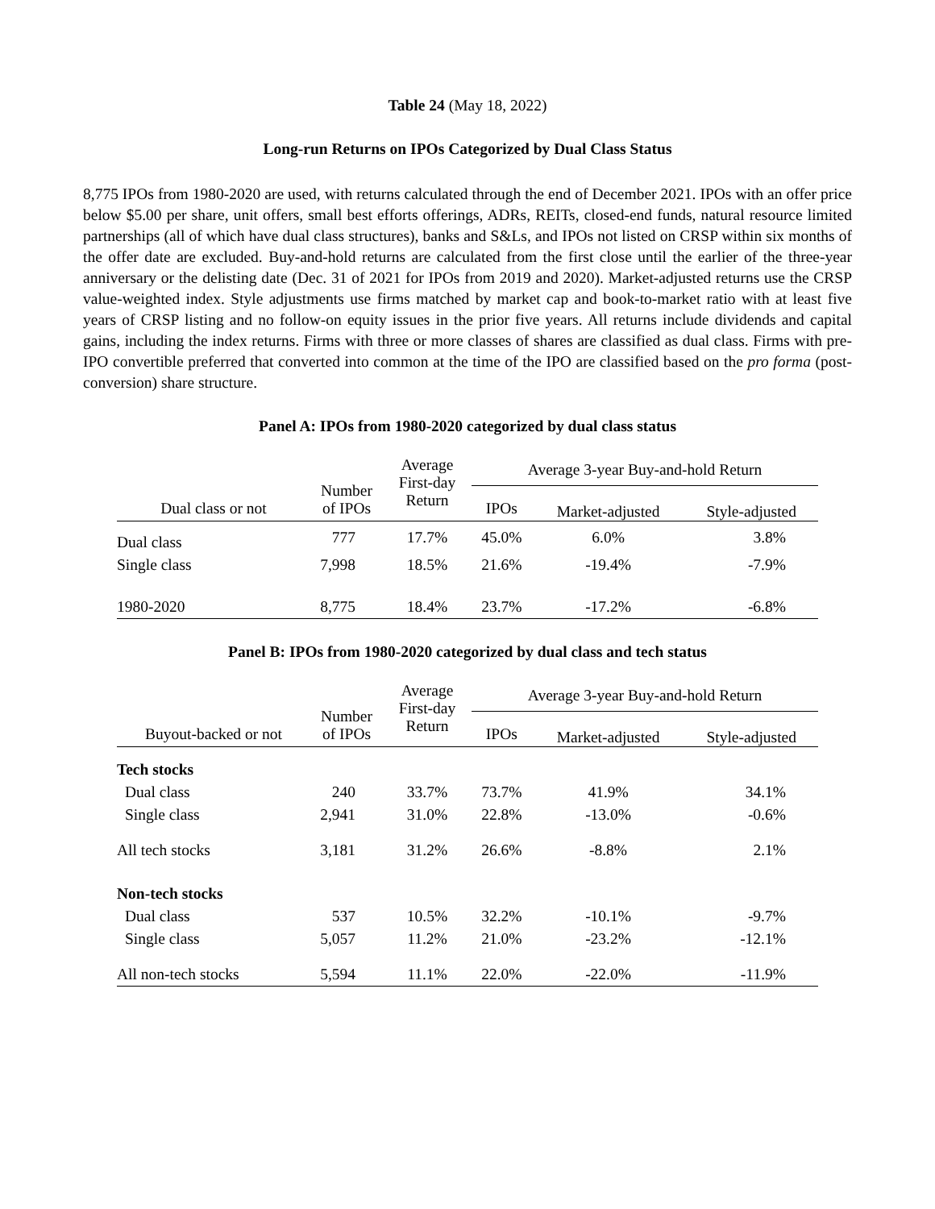Table 24 (May 18, 2022)
Long-run Returns on IPOs Categorized by Dual Class Status
8,775 IPOs from 1980-2020 are used, with returns calculated through the end of December 2021. IPOs with an offer price below $5.00 per share, unit offers, small best efforts offerings, ADRs, REITs, closed-end funds, natural resource limited partnerships (all of which have dual class structures), banks and S&Ls, and IPOs not listed on CRSP within six months of the offer date are excluded. Buy-and-hold returns are calculated from the first close until the earlier of the three-year anniversary or the delisting date (Dec. 31 of 2021 for IPOs from 2019 and 2020). Market-adjusted returns use the CRSP value-weighted index. Style adjustments use firms matched by market cap and book-to-market ratio with at least five years of CRSP listing and no follow-on equity issues in the prior five years. All returns include dividends and capital gains, including the index returns. Firms with three or more classes of shares are classified as dual class. Firms with pre-IPO convertible preferred that converted into common at the time of the IPO are classified based on the pro forma (post-conversion) share structure.
Panel A: IPOs from 1980-2020 categorized by dual class status
| Dual class or not | Number of IPOs | Average First-day Return | Average 3-year Buy-and-hold Return | | |
| --- | --- | --- | --- | --- | --- |
| | | | IPOs | Market-adjusted | Style-adjusted |
| Dual class | 777 | 17.7% | 45.0% | 6.0% | 3.8% |
| Single class | 7,998 | 18.5% | 21.6% | -19.4% | -7.9% |
| 1980-2020 | 8,775 | 18.4% | 23.7% | -17.2% | -6.8% |
Panel B: IPOs from 1980-2020 categorized by dual class and tech status
| Buyout-backed or not | Number of IPOs | Average First-day Return | Average 3-year Buy-and-hold Return | | |
| --- | --- | --- | --- | --- | --- |
| | | | IPOs | Market-adjusted | Style-adjusted |
| Tech stocks | | | | | |
| Dual class | 240 | 33.7% | 73.7% | 41.9% | 34.1% |
| Single class | 2,941 | 31.0% | 22.8% | -13.0% | -0.6% |
| All tech stocks | 3,181 | 31.2% | 26.6% | -8.8% | 2.1% |
| Non-tech stocks | | | | | |
| Dual class | 537 | 10.5% | 32.2% | -10.1% | -9.7% |
| Single class | 5,057 | 11.2% | 21.0% | -23.2% | -12.1% |
| All non-tech stocks | 5,594 | 11.1% | 22.0% | -22.0% | -11.9% |